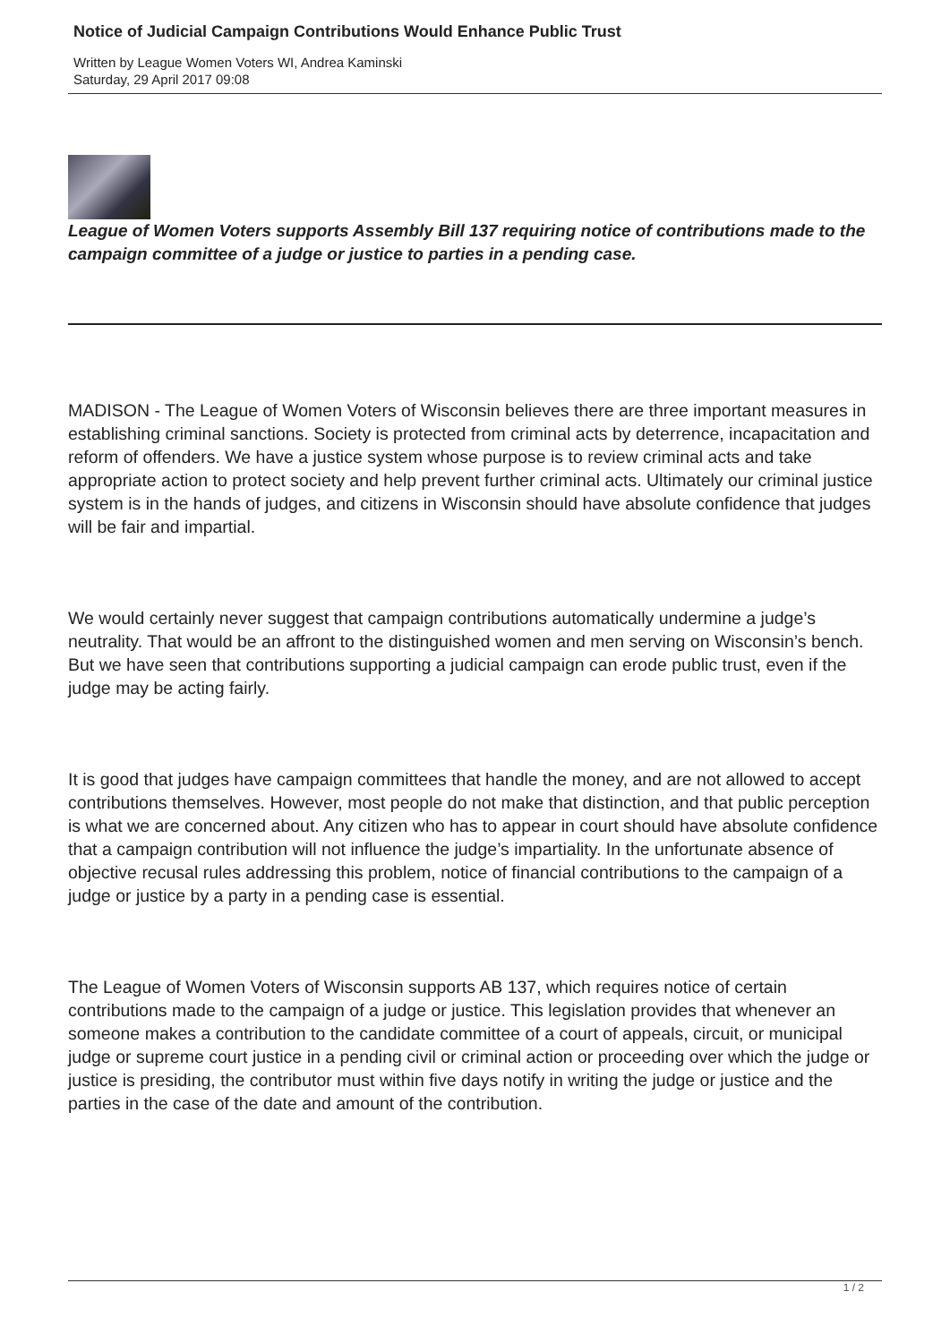Notice of Judicial Campaign Contributions Would Enhance Public Trust
Written by League Women Voters WI, Andrea Kaminski
Saturday, 29 April 2017 09:08
League of Women Voters supports Assembly Bill 137 requiring notice of contributions made to the campaign committee of a judge or justice to parties in a pending case.
MADISON - The League of Women Voters of Wisconsin believes there are three important measures in establishing criminal sanctions. Society is protected from criminal acts by deterrence, incapacitation and reform of offenders. We have a justice system whose purpose is to review criminal acts and take appropriate action to protect society and help prevent further criminal acts. Ultimately our criminal justice system is in the hands of judges, and citizens in Wisconsin should have absolute confidence that judges will be fair and impartial.
We would certainly never suggest that campaign contributions automatically undermine a judge’s neutrality. That would be an affront to the distinguished women and men serving on Wisconsin’s bench. But we have seen that contributions supporting a judicial campaign can erode public trust, even if the judge may be acting fairly.
It is good that judges have campaign committees that handle the money, and are not allowed to accept contributions themselves. However, most people do not make that distinction, and that public perception is what we are concerned about. Any citizen who has to appear in court should have absolute confidence that a campaign contribution will not influence the judge’s impartiality. In the unfortunate absence of objective recusal rules addressing this problem, notice of financial contributions to the campaign of a judge or justice by a party in a pending case is essential.
The League of Women Voters of Wisconsin supports AB 137, which requires notice of certain contributions made to the campaign of a judge or justice. This legislation provides that whenever an someone makes a contribution to the candidate committee of a court of appeals, circuit, or municipal judge or supreme court justice in a pending civil or criminal action or proceeding over which the judge or justice is presiding, the contributor must within five days notify in writing the judge or justice and the parties in the case of the date and amount of the contribution.
1 / 2